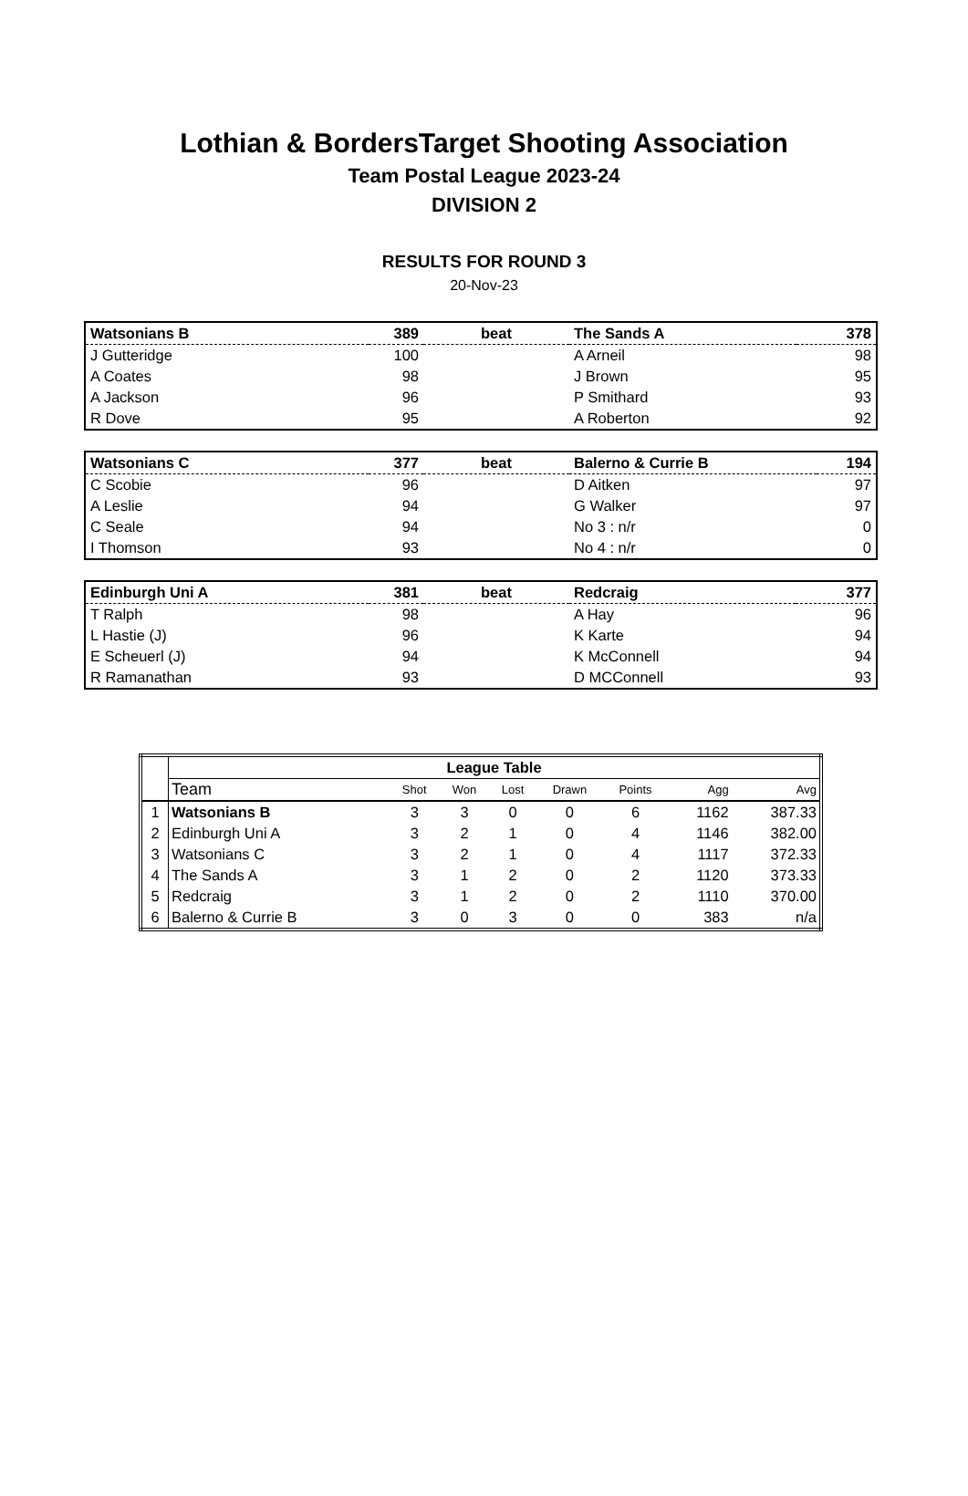Lothian & BordersTarget Shooting Association
Team Postal League 2023-24
DIVISION 2
RESULTS FOR ROUND 3
20-Nov-23
| Watsonians B | 389 | beat | The Sands A | 378 |
| J Gutteridge | 100 | | A Arneil | 98 |
| A Coates | 98 | | J Brown | 95 |
| A Jackson | 96 | | P Smithard | 93 |
| R Dove | 95 | | A Roberton | 92 |
| Watsonians C | 377 | beat | Balerno & Currie B | 194 |
| C Scobie | 96 | | D Aitken | 97 |
| A Leslie | 94 | | G Walker | 97 |
| C Seale | 94 | | No 3 : n/r | 0 |
| I Thomson | 93 | | No 4 : n/r | 0 |
| Edinburgh Uni A | 381 | beat | Redcraig | 377 |
| T Ralph | 98 | | A Hay | 96 |
| L Hastie (J) | 96 | | K Karte | 94 |
| E Scheuerl (J) | 94 | | K McConnell | 94 |
| R Ramanathan | 93 | | D MCConnell | 93 |
| | League Table | | | | | | | |
| | Team | Shot | Won | Lost | Drawn | Points | Agg | Avg |
| 1 | Watsonians B | 3 | 3 | 0 | 0 | 6 | 1162 | 387.33 |
| 2 | Edinburgh Uni A | 3 | 2 | 1 | 0 | 4 | 1146 | 382.00 |
| 3 | Watsonians C | 3 | 2 | 1 | 0 | 4 | 1117 | 372.33 |
| 4 | The Sands A | 3 | 1 | 2 | 0 | 2 | 1120 | 373.33 |
| 5 | Redcraig | 3 | 1 | 2 | 0 | 2 | 1110 | 370.00 |
| 6 | Balerno & Currie B | 3 | 0 | 3 | 0 | 0 | 383 | n/a |